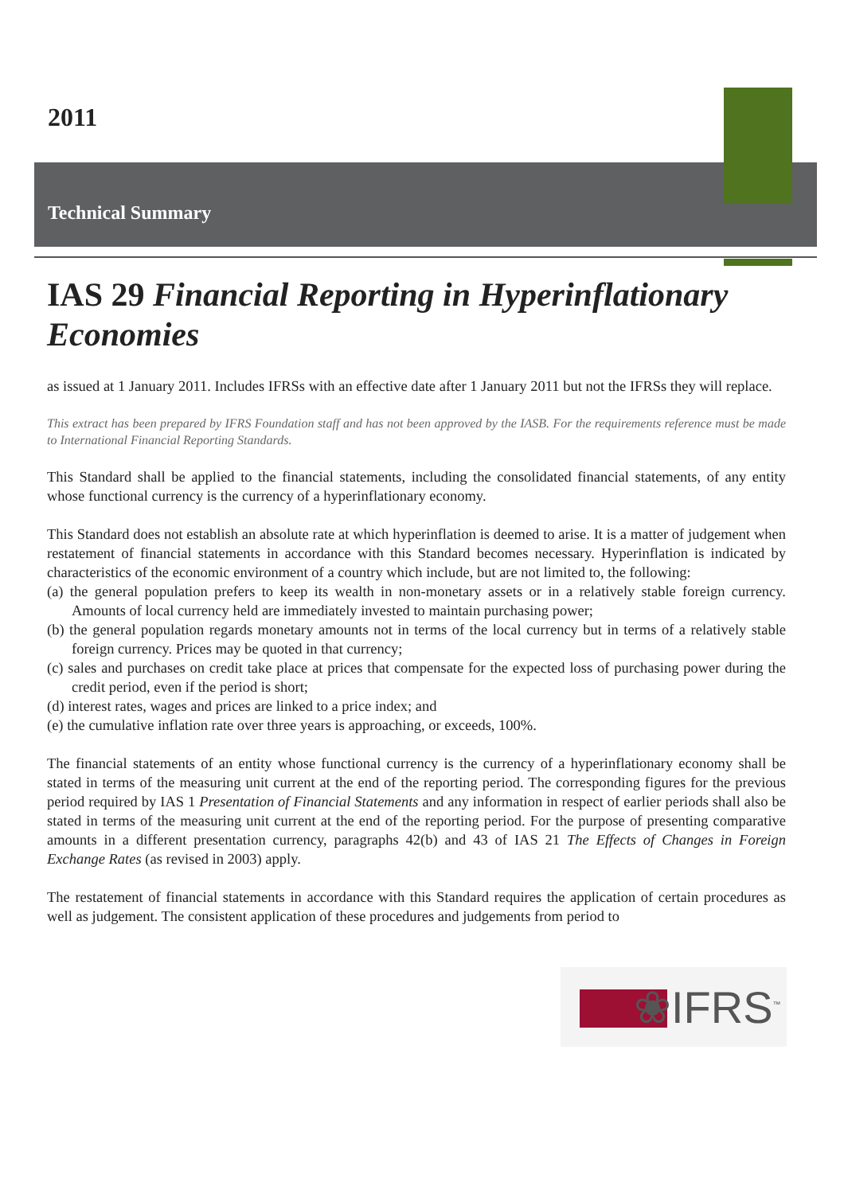2011
Technical Summary
IAS 29 Financial Reporting in Hyperinflationary Economies
as issued at 1 January 2011. Includes IFRSs with an effective date after 1 January 2011 but not the IFRSs they will replace.
This extract has been prepared by IFRS Foundation staff and has not been approved by the IASB. For the requirements reference must be made to International Financial Reporting Standards.
This Standard shall be applied to the financial statements, including the consolidated financial statements, of any entity whose functional currency is the currency of a hyperinflationary economy.
This Standard does not establish an absolute rate at which hyperinflation is deemed to arise. It is a matter of judgement when restatement of financial statements in accordance with this Standard becomes necessary. Hyperinflation is indicated by characteristics of the economic environment of a country which include, but are not limited to, the following:
(a) the general population prefers to keep its wealth in non-monetary assets or in a relatively stable foreign currency. Amounts of local currency held are immediately invested to maintain purchasing power;
(b) the general population regards monetary amounts not in terms of the local currency but in terms of a relatively stable foreign currency. Prices may be quoted in that currency;
(c) sales and purchases on credit take place at prices that compensate for the expected loss of purchasing power during the credit period, even if the period is short;
(d) interest rates, wages and prices are linked to a price index; and
(e) the cumulative inflation rate over three years is approaching, or exceeds, 100%.
The financial statements of an entity whose functional currency is the currency of a hyperinflationary economy shall be stated in terms of the measuring unit current at the end of the reporting period. The corresponding figures for the previous period required by IAS 1 Presentation of Financial Statements and any information in respect of earlier periods shall also be stated in terms of the measuring unit current at the end of the reporting period. For the purpose of presenting comparative amounts in a different presentation currency, paragraphs 42(b) and 43 of IAS 21 The Effects of Changes in Foreign Exchange Rates (as revised in 2003) apply.
The restatement of financial statements in accordance with this Standard requires the application of certain procedures as well as judgement. The consistent application of these procedures and judgements from period to
❀IFRS<sup>™</sup>